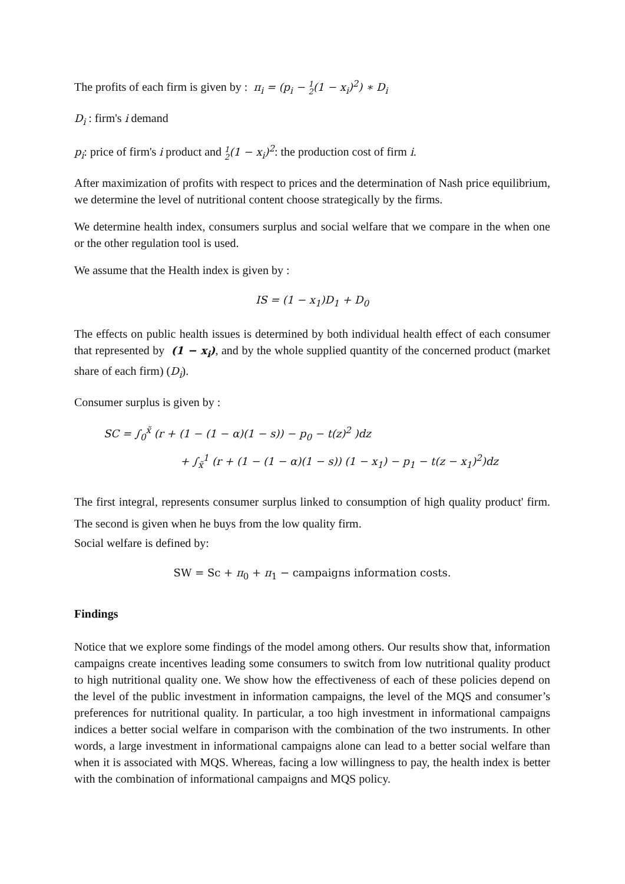The profits of each firm is given by : π<sub>i</sub> = (p<sub>i</sub> − 1
2(1 − x<sub>i</sub>)<sup>2</sup>) ∗ D<sub>i</sub>
D<sub>i</sub> : firm's i demand
p<sub>i</sub>: price of firm's i product and 1
2(1 − x<sub>i</sub>)<sup>2</sup>: the production cost of firm i.
After maximization of profits with respect to prices and the determination of Nash price equilibrium, we determine the level of nutritional content choose strategically by the firms.
We determine health index, consumers surplus and social welfare that we compare in the when one or the other regulation tool is used.
We assume that the Health index is given by :
IS = (1 − x<sub>1</sub>)D<sub>1</sub> + D<sub>0</sub>
The effects on public health issues is determined by both individual health effect of each consumer that represented by (1 − x<sub>i</sub>), and by the whole supplied quantity of the concerned product (market share of each firm) (D<sub>i</sub>).
Consumer surplus is given by :
SC = ∫<sub>0</sub><sup>x̃</sup> (r + (1 − (1 − α)(1 − s)) − p<sub>0</sub> − t(z)<sup>2</sup> )dz
+ ∫<sub>x̃</sub><sup>1</sup> (r + (1 − (1 − α)(1 − s)) (1 − x<sub>1</sub>) − p<sub>1</sub> − t(z − x<sub>1</sub>)<sup>2</sup>)dz
The first integral, represents consumer surplus linked to consumption of high quality product' firm. The second is given when he buys from the low quality firm.
Social welfare is defined by:
SW = Sc + π<sub>0</sub> + π<sub>1</sub> − campaigns information costs.
Findings
Notice that we explore some findings of the model among others. Our results show that, information campaigns create incentives leading some consumers to switch from low nutritional quality product to high nutritional quality one. We show how the effectiveness of each of these policies depend on the level of the public investment in information campaigns, the level of the MQS and consumer’s preferences for nutritional quality. In particular, a too high investment in informational campaigns indices a better social welfare in comparison with the combination of the two instruments. In other words, a large investment in informational campaigns alone can lead to a better social welfare than when it is associated with MQS. Whereas, facing a low willingness to pay, the health index is better with the combination of informational campaigns and MQS policy.